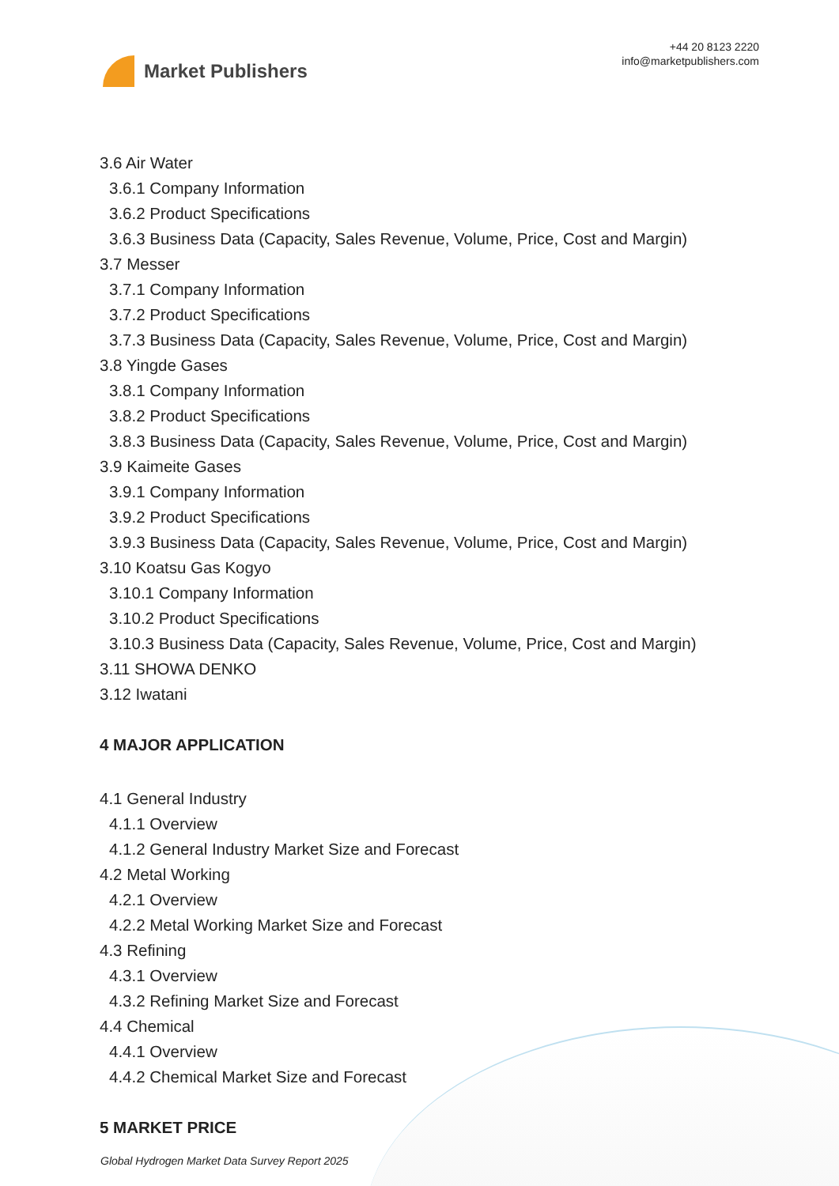Market Publishers
+44 20 8123 2220
info@marketpublishers.com
3.6 Air Water
3.6.1 Company Information
3.6.2 Product Specifications
3.6.3 Business Data (Capacity, Sales Revenue, Volume, Price, Cost and Margin)
3.7 Messer
3.7.1 Company Information
3.7.2 Product Specifications
3.7.3 Business Data (Capacity, Sales Revenue, Volume, Price, Cost and Margin)
3.8 Yingde Gases
3.8.1 Company Information
3.8.2 Product Specifications
3.8.3 Business Data (Capacity, Sales Revenue, Volume, Price, Cost and Margin)
3.9 Kaimeite Gases
3.9.1 Company Information
3.9.2 Product Specifications
3.9.3 Business Data (Capacity, Sales Revenue, Volume, Price, Cost and Margin)
3.10 Koatsu Gas Kogyo
3.10.1 Company Information
3.10.2 Product Specifications
3.10.3 Business Data (Capacity, Sales Revenue, Volume, Price, Cost and Margin)
3.11 SHOWA DENKO
3.12 Iwatani
4 MAJOR APPLICATION
4.1 General Industry
4.1.1 Overview
4.1.2 General Industry Market Size and Forecast
4.2 Metal Working
4.2.1 Overview
4.2.2 Metal Working Market Size and Forecast
4.3 Refining
4.3.1 Overview
4.3.2 Refining Market Size and Forecast
4.4 Chemical
4.4.1 Overview
4.4.2 Chemical Market Size and Forecast
5 MARKET PRICE
Global Hydrogen Market Data Survey Report 2025